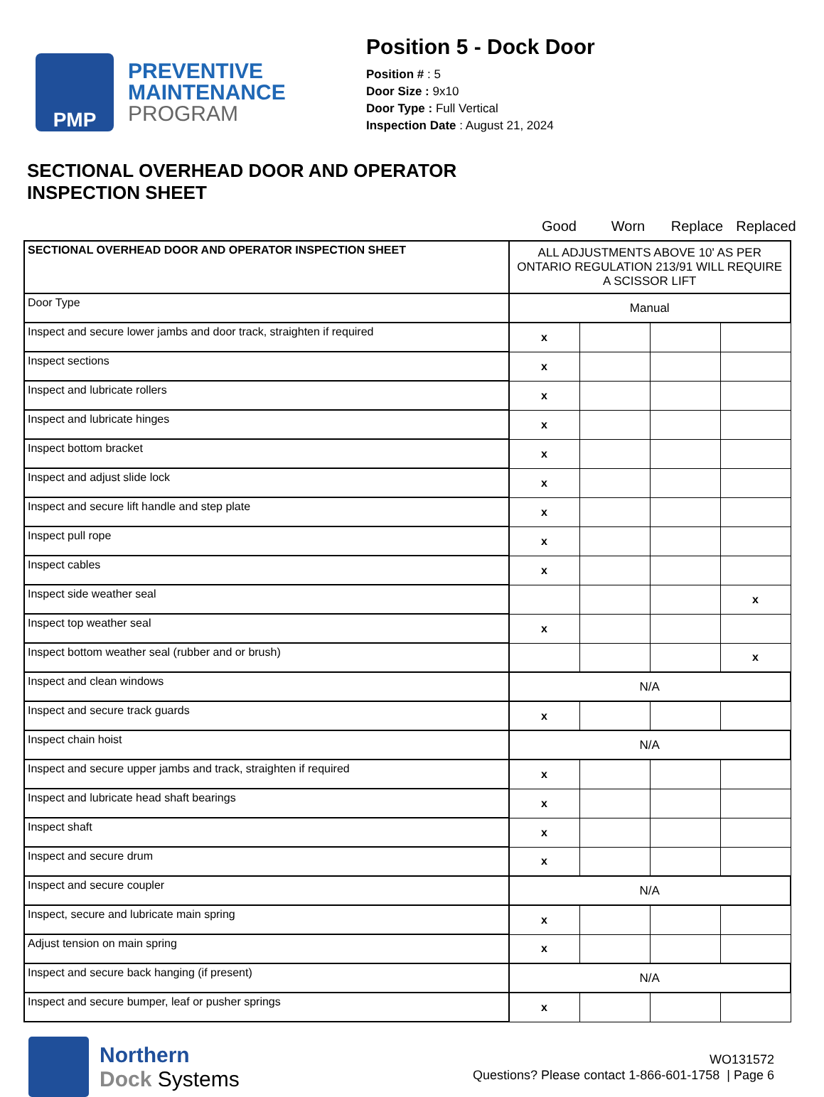PMP
PREVENTIVE
MAINTENANCE
PROGRAM
Position 5 - Dock Door
Position # : 5
Door Size : 9x10
Door Type : Full Vertical
Inspection Date : August 21, 2024
SECTIONAL OVERHEAD DOOR AND OPERATOR
INSPECTION SHEET
Good Worn Replace Replaced
| SECTIONAL OVERHEAD DOOR AND OPERATOR INSPECTION SHEET | ALL ADJUSTMENTS ABOVE 10' AS PER ONTARIO REGULATION 213/91 WILL REQUIRE A SCISSOR LIFT | | | |
| Door Type | Manual | | | |
| Inspect and secure lower jambs and door track, straighten if required | x | | | |
| Inspect sections | x | | | |
| Inspect and lubricate rollers | x | | | |
| Inspect and lubricate hinges | x | | | |
| Inspect bottom bracket | x | | | |
| Inspect and adjust slide lock | x | | | |
| Inspect and secure lift handle and step plate | x | | | |
| Inspect pull rope | x | | | |
| Inspect cables | x | | | |
| Inspect side weather seal | | | | x |
| Inspect top weather seal | x | | | |
| Inspect bottom weather seal (rubber and or brush) | | | | x |
| Inspect and clean windows | N/A | | | |
| Inspect and secure track guards | x | | | |
| Inspect chain hoist | N/A | | | |
| Inspect and secure upper jambs and track, straighten if required | x | | | |
| Inspect and lubricate head shaft bearings | x | | | |
| Inspect shaft | x | | | |
| Inspect and secure drum | x | | | |
| Inspect and secure coupler | N/A | | | |
| Inspect, secure and lubricate main spring | x | | | |
| Adjust tension on main spring | x | | | |
| Inspect and secure back hanging (if present) | N/A | | | |
| Inspect and secure bumper, leaf or pusher springs | x | | | |
Northern
Dock Systems
WO131572
Questions? Please contact 1-866-601-1758 | Page 6